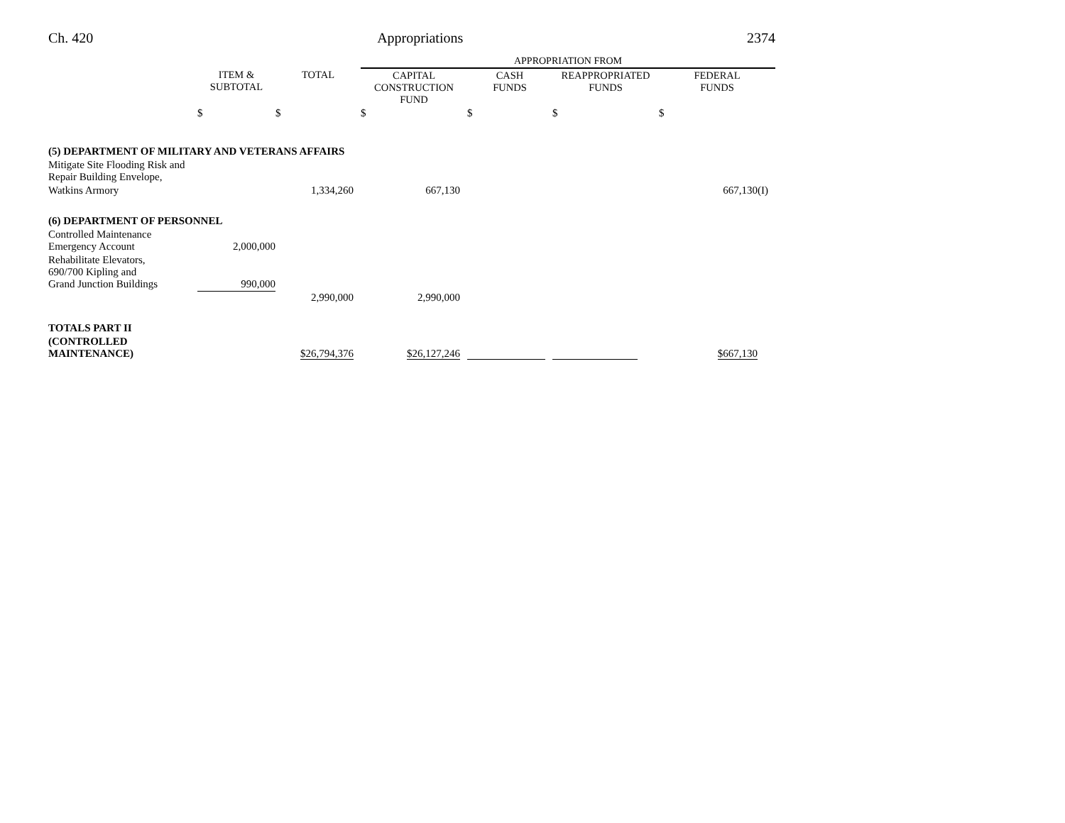Ch. 420 Appropriations 2374
| | | | APPROPRIATION FROM | | | |
| --- | --- | --- | --- | --- | --- | --- |
| | ITEM & SUBTOTAL | TOTAL | CAPITAL CONSTRUCTION FUND | CASH FUNDS | REAPPROPRIATED FUNDS | FEDERAL FUNDS |
| | $ | $ | $ | $ | $ | $ |
| (5) DEPARTMENT OF MILITARY AND VETERANS AFFAIRS | | | | | | |
| Mitigate Site Flooding Risk and Repair Building Envelope, | | | | | | |
| Watkins Armory | | 1,334,260 | 667,130 | | | 667,130(I) |
| (6) DEPARTMENT OF PERSONNEL | | | | | | |
| Controlled Maintenance Emergency Account | 2,000,000 | | | | | |
| Rehabilitate Elevators, 690/700 Kipling and Grand Junction Buildings | 990,000 | | | | | |
| | | 2,990,000 | 2,990,000 | | | |
| TOTALS PART II | | | | | | |
| (CONTROLLED MAINTENANCE) | | $26,794,376 | $26,127,246 | | | $667,130 |